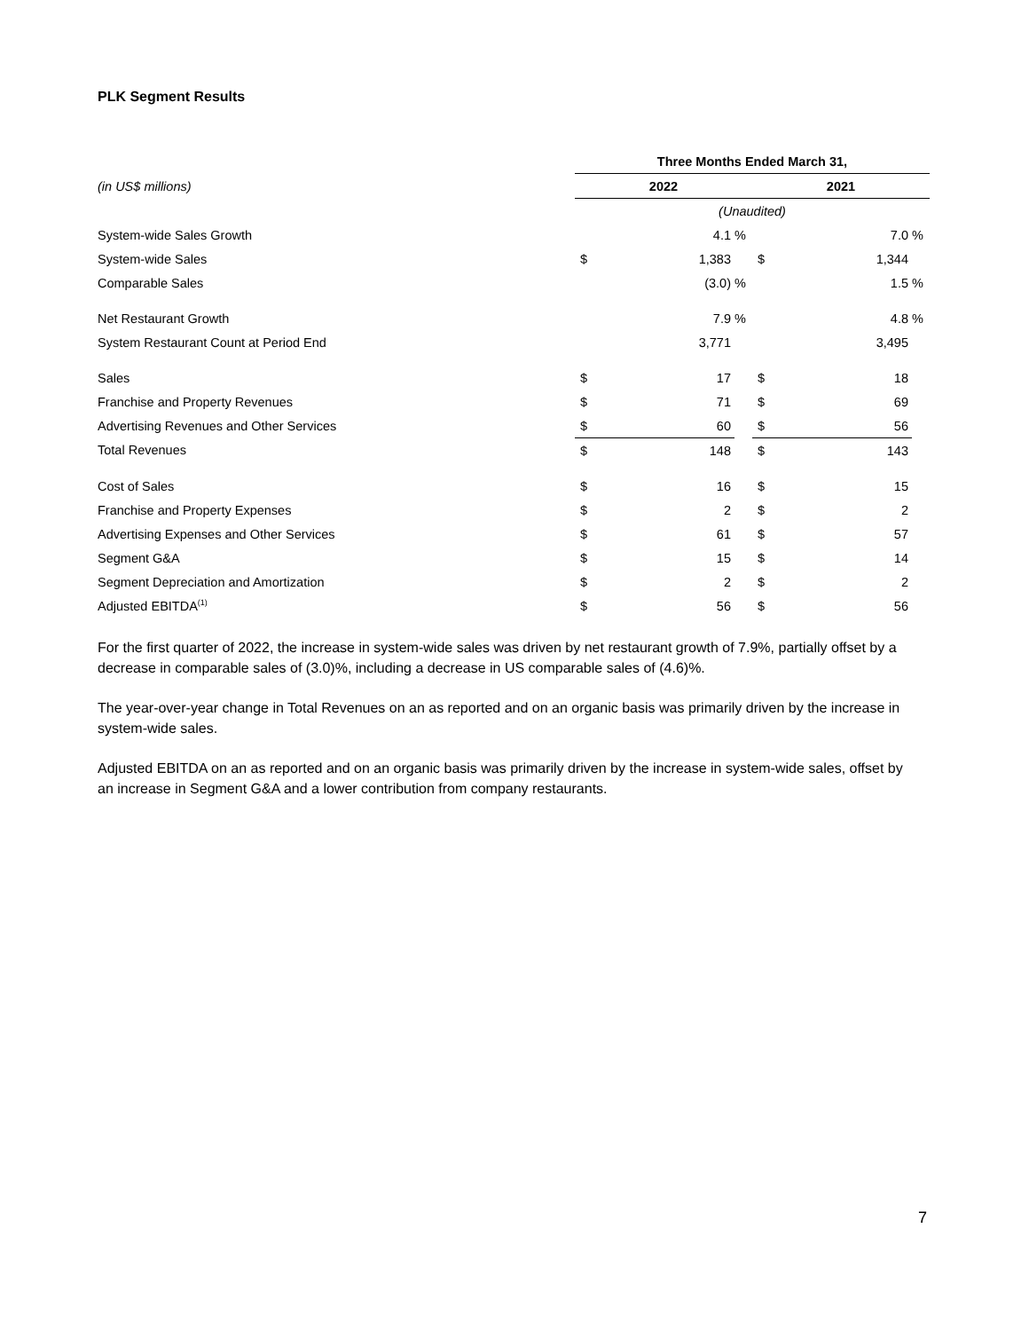PLK Segment Results
| | Three Months Ended March 31, | | | | | |
| (in US$ millions) | 2022 | | | 2021 | | |
| | (Unaudited) | | | | | |
| System-wide Sales Growth | | 4.1 | % | | 7.0 | % |
| System-wide Sales | $ | 1,383 | | $ | 1,344 | |
| Comparable Sales | | (3.0) | % | | 1.5 | % |
| Net Restaurant Growth | | 7.9 | % | | 4.8 | % |
| System Restaurant Count at Period End | | 3,771 | | | 3,495 | |
| Sales | $ | 17 | | $ | 18 | |
| Franchise and Property Revenues | $ | 71 | | $ | 69 | |
| Advertising Revenues and Other Services | $ | 60 | | $ | 56 | |
| Total Revenues | $ | 148 | | $ | 143 | |
| Cost of Sales | $ | 16 | | $ | 15 | |
| Franchise and Property Expenses | $ | 2 | | $ | 2 | |
| Advertising Expenses and Other Services | $ | 61 | | $ | 57 | |
| Segment G&A | $ | 15 | | $ | 14 | |
| Segment Depreciation and Amortization | $ | 2 | | $ | 2 | |
| Adjusted EBITDA<sup>(1)</sup> | $ | 56 | | $ | 56 | |
For the first quarter of 2022, the increase in system-wide sales was driven by net restaurant growth of 7.9%, partially offset by a decrease in comparable sales of (3.0)%, including a decrease in US comparable sales of (4.6)%.
The year-over-year change in Total Revenues on an as reported and on an organic basis was primarily driven by the increase in system-wide sales.
Adjusted EBITDA on an as reported and on an organic basis was primarily driven by the increase in system-wide sales, offset by an increase in Segment G&A and a lower contribution from company restaurants.
7